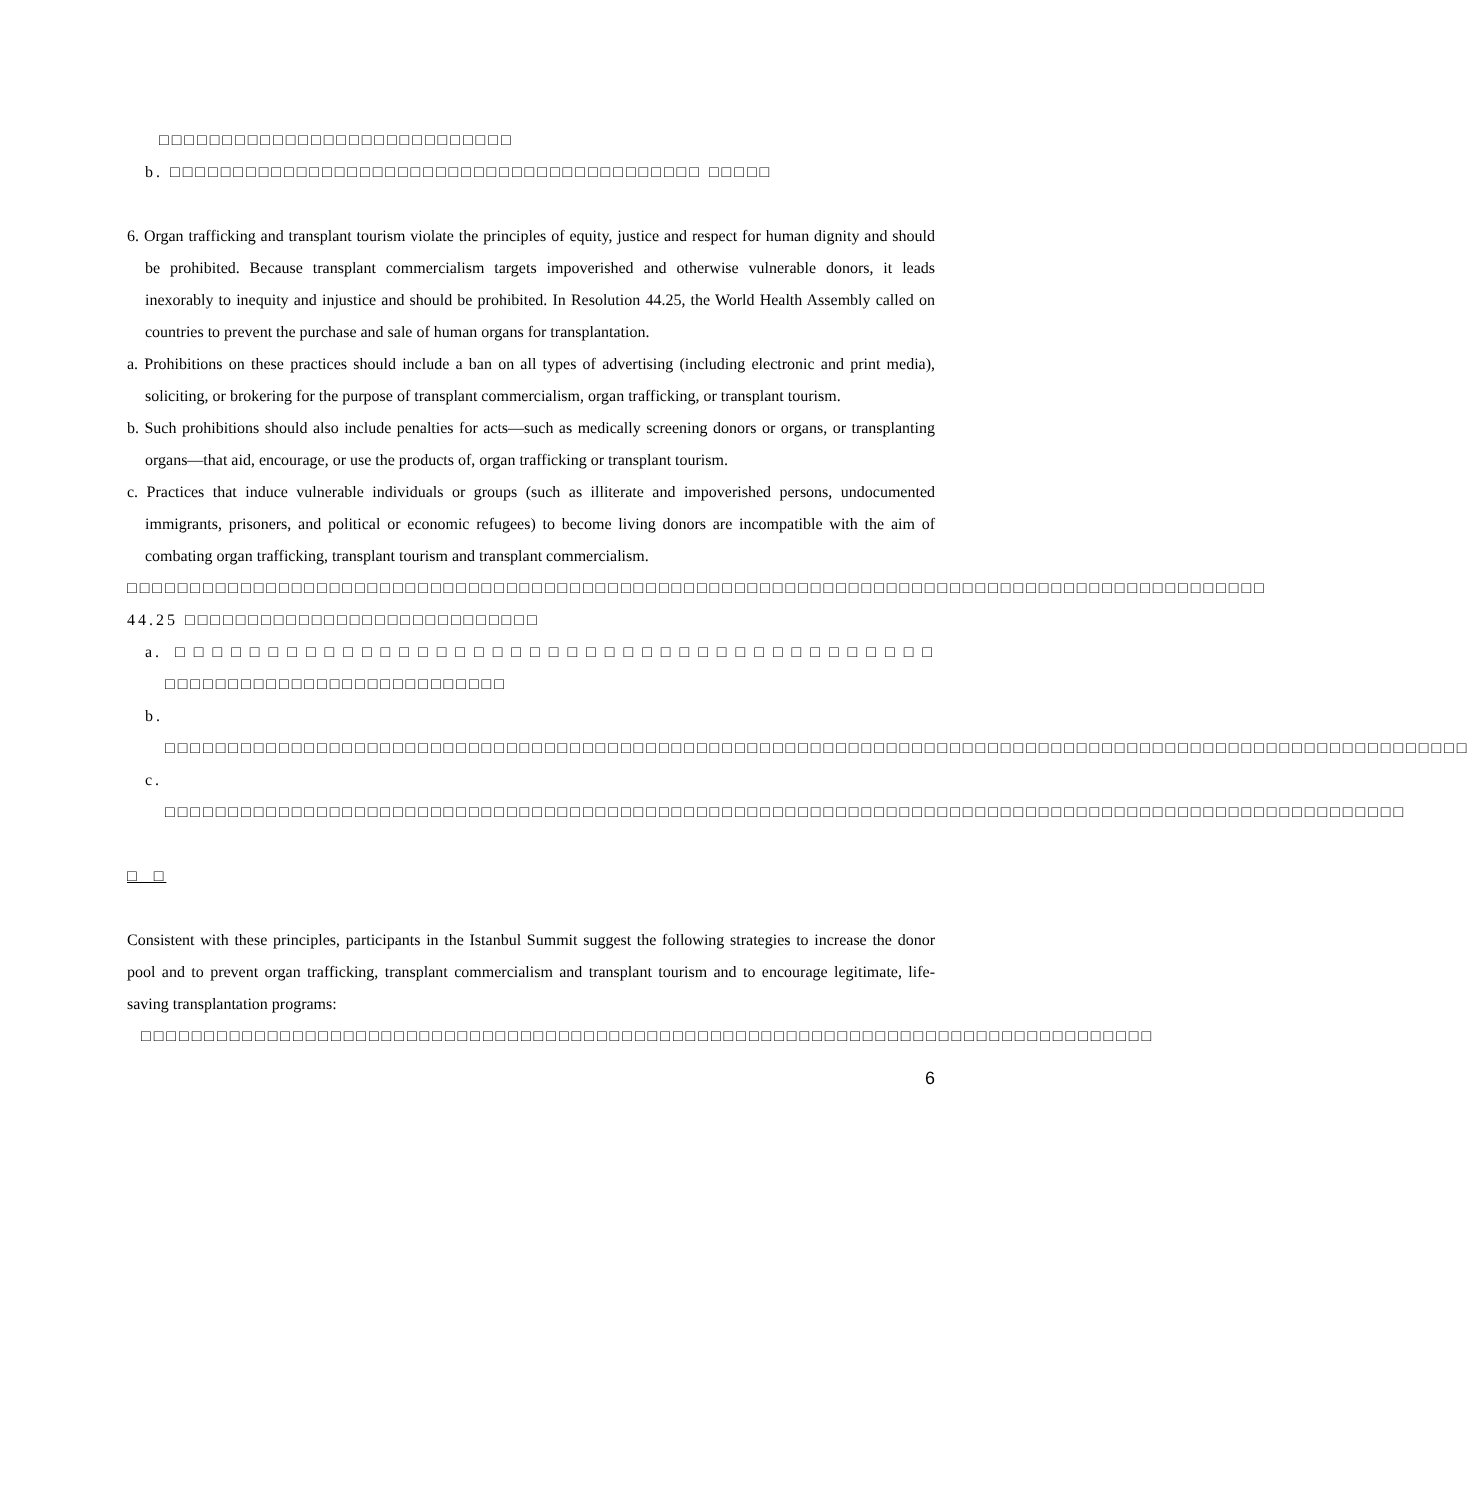□□□□□□□□□□□□□□□□□□□□□□□□□□□□
b. □□□□□□□□□□□□□□□□□□□□□□□□□□□□□□□□□□□□□□□□□□ □□□□□
6. Organ trafficking and transplant tourism violate the principles of equity, justice and respect for human dignity and should be prohibited. Because transplant commercialism targets impoverished and otherwise vulnerable donors, it leads inexorably to inequity and injustice and should be prohibited. In Resolution 44.25, the World Health Assembly called on countries to prevent the purchase and sale of human organs for transplantation.
a. Prohibitions on these practices should include a ban on all types of advertising (including electronic and print media), soliciting, or brokering for the purpose of transplant commercialism, organ trafficking, or transplant tourism.
b. Such prohibitions should also include penalties for acts—such as medically screening donors or organs, or transplanting organs—that aid, encourage, or use the products of, organ trafficking or transplant tourism.
c. Practices that induce vulnerable individuals or groups (such as illiterate and impoverished persons, undocumented immigrants, prisoners, and political or economic refugees) to become living donors are incompatible with the aim of combating organ trafficking, transplant tourism and transplant commercialism.
□□□□□□□□□□□□□□□□□□□□□□□□□□□□□□□□□□□□□□□□□□□□□□□□□□□□□□□□□□□□□□□□□□□□□□□□□□□□□□□□□□□□□□□□□□ 44.25 □□□□□□□□□□□□□□□□□□□□□□□□□□□□
a. □□□□□□□□□□□□□□□□□□□□□□□□□□□□□□□□□□□□□□□□□ □□□□□□□□□□□□□□□□□□□□□□□□□□□
b. □□□□□□□□□□□□□□□□□□□□□□□□□□□□□□□□□□□□□□□□□□□□□□□□□□□□□□□□□□□□□□□□□□□□□□□□□□□□□□□□□□□□□□□□□□□□□□□□□□□□□□□
c. □□□□□□□□□□□□□□□□□□□□□□□□□□□□□□□□□□□□□□□□□□□□□□□□□□□□□□□□□□□□□□□□□□□□□□□□□□□□□□□□□□□□□□□□□□□□□□□□□□
□ □
Consistent with these principles, participants in the Istanbul Summit suggest the following strategies to increase the donor pool and to prevent organ trafficking, transplant commercialism and transplant tourism and to encourage legitimate, life-saving transplantation programs:
□□□□□□□□□□□□□□□□□□□□□□□□□□□□□□□□□□□□□□□□□□□□□□□□□□□□□□□□□□□□□□□□□□□□□□□□□□□□□□□□
6